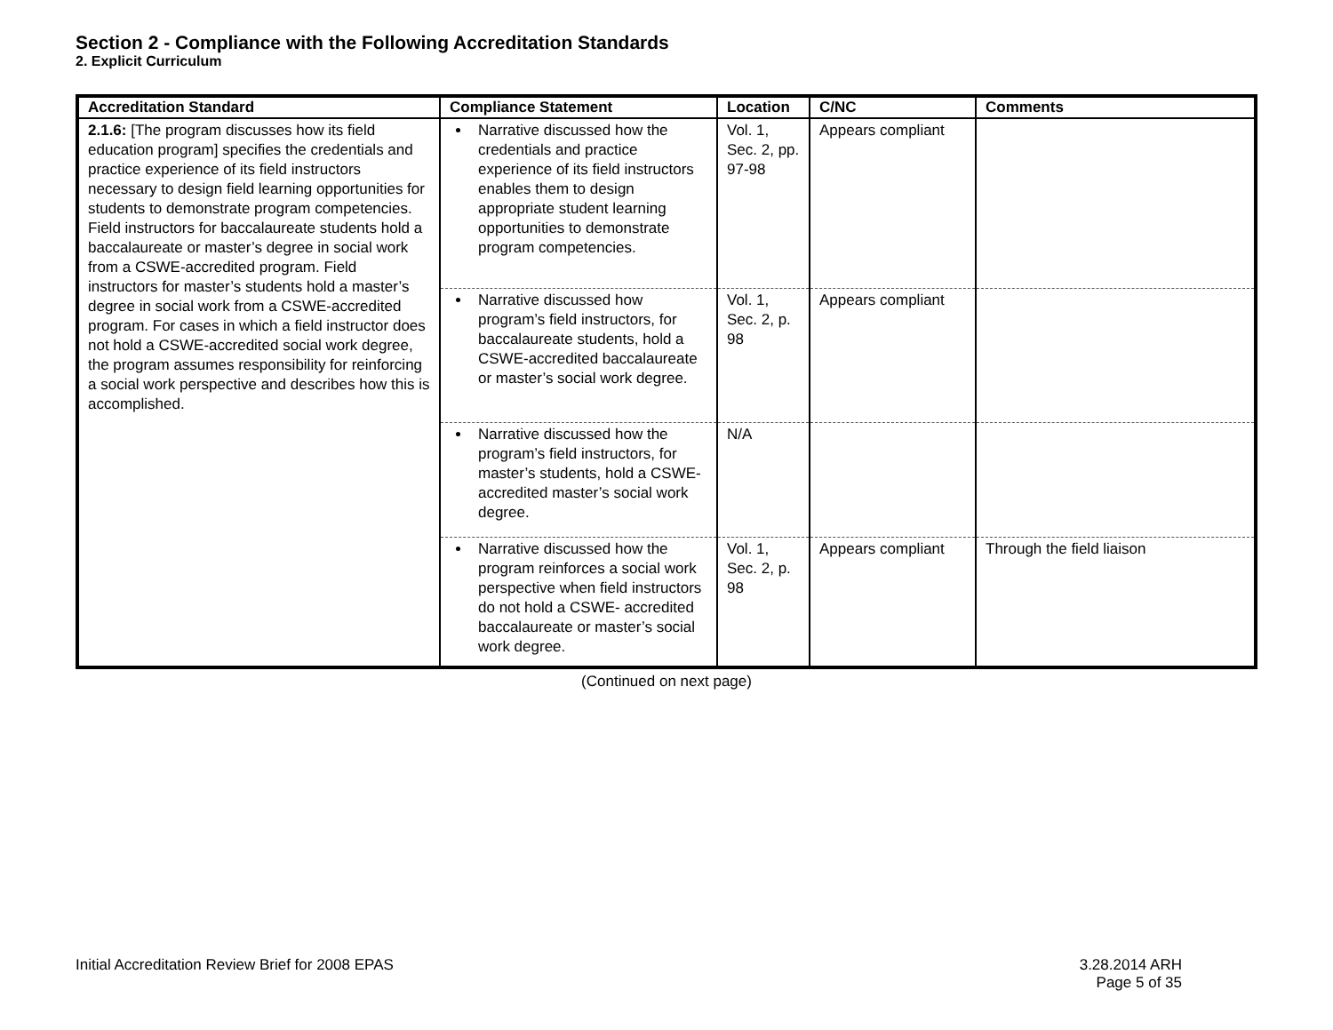Section 2 - Compliance with the Following Accreditation Standards
2. Explicit Curriculum
| Accreditation Standard | Compliance Statement | Location | C/NC | Comments |
| --- | --- | --- | --- | --- |
| 2.1.6: [The program discusses how its field education program] specifies the credentials and practice experience of its field instructors necessary to design field learning opportunities for students to demonstrate program competencies. Field instructors for baccalaureate students hold a baccalaureate or master’s degree in social work from a CSWE-accredited program. Field instructors for master’s students hold a master’s degree in social work from a CSWE-accredited program. For cases in which a field instructor does not hold a CSWE-accredited social work degree, the program assumes responsibility for reinforcing a social work perspective and describes how this is accomplished. | Narrative discussed how the credentials and practice experience of its field instructors enables them to design appropriate student learning opportunities to demonstrate program competencies. | Vol. 1, Sec. 2, pp. 97-98 | Appears compliant | |
| | Narrative discussed how program’s field instructors, for baccalaureate students, hold a CSWE-accredited baccalaureate or master’s social work degree. | Vol. 1, Sec. 2, p. 98 | Appears compliant | |
| | Narrative discussed how the program’s field instructors, for master’s students, hold a CSWE-accredited master’s social work degree. | N/A | | |
| | Narrative discussed how the program reinforces a social work perspective when field instructors do not hold a CSWE- accredited baccalaureate or master’s social work degree. | Vol. 1, Sec. 2, p. 98 | Appears compliant | Through the field liaison |
(Continued on next page)
Initial Accreditation Review Brief for 2008 EPAS
3.28.2014 ARH
Page 5 of 35